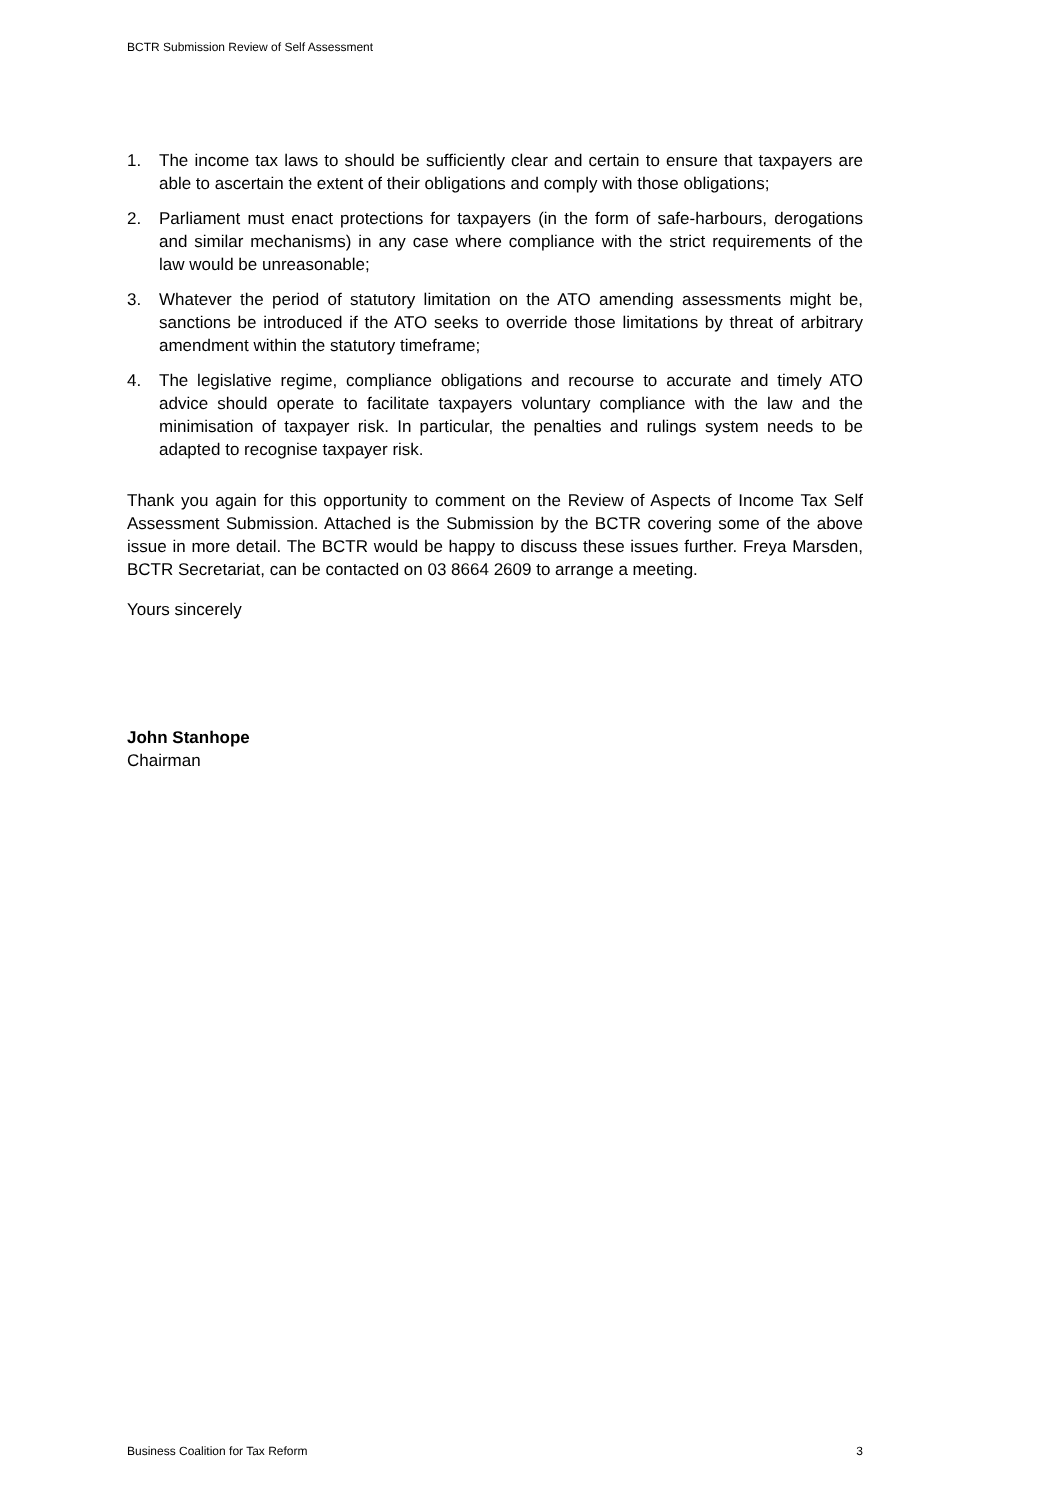BCTR Submission Review of Self Assessment
1. The income tax laws to should be sufficiently clear and certain to ensure that taxpayers are able to ascertain the extent of their obligations and comply with those obligations;
2. Parliament must enact protections for taxpayers (in the form of safe-harbours, derogations and similar mechanisms) in any case where compliance with the strict requirements of the law would be unreasonable;
3. Whatever the period of statutory limitation on the ATO amending assessments might be, sanctions be introduced if the ATO seeks to override those limitations by threat of arbitrary amendment within the statutory timeframe;
4. The legislative regime, compliance obligations and recourse to accurate and timely ATO advice should operate to facilitate taxpayers voluntary compliance with the law and the minimisation of taxpayer risk. In particular, the penalties and rulings system needs to be adapted to recognise taxpayer risk.
Thank you again for this opportunity to comment on the Review of Aspects of Income Tax Self Assessment Submission. Attached is the Submission by the BCTR covering some of the above issue in more detail. The BCTR would be happy to discuss these issues further. Freya Marsden, BCTR Secretariat, can be contacted on 03 8664 2609 to arrange a meeting.
Yours sincerely
John Stanhope
Chairman
Business Coalition for Tax Reform 3